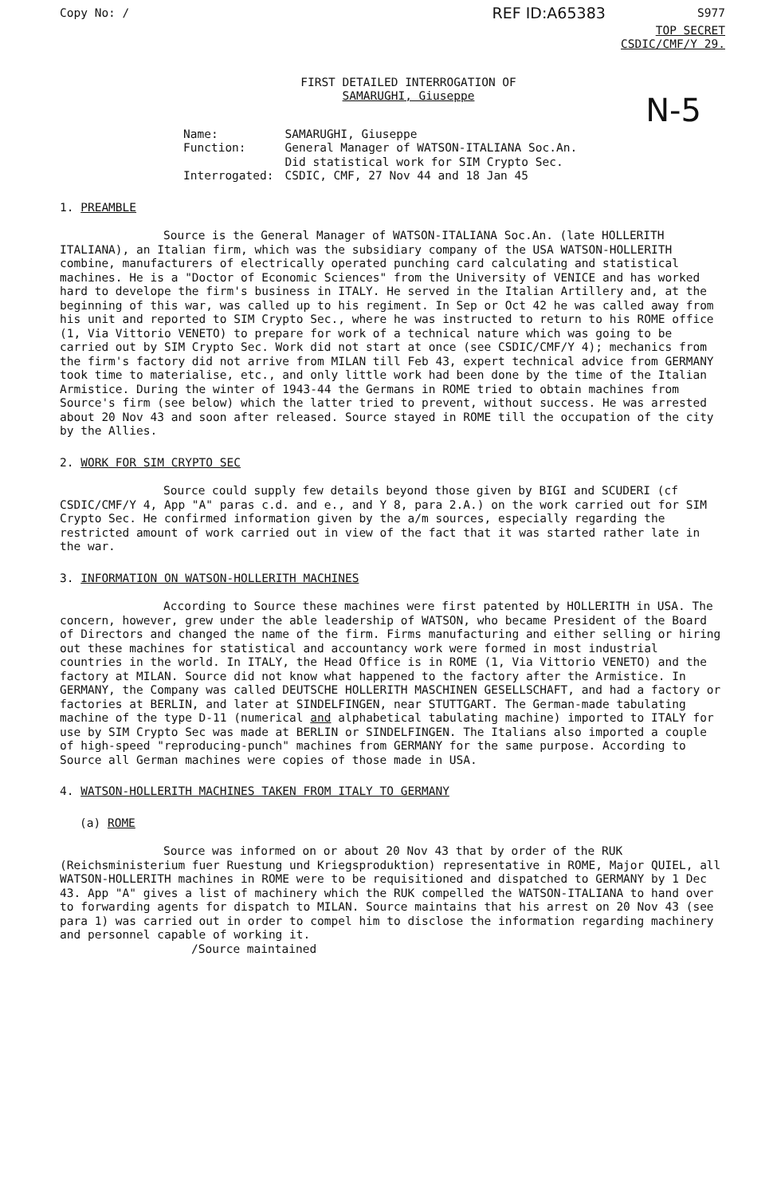Copy No: / REF ID:A65383 S977
TOP SECRET
CSDIC/CMF/Y 29.
N-5
FIRST DETAILED INTERROGATION OF
SAMARUGHI, Giuseppe
| Name: | SAMARUGHI, Giuseppe |
| Function: | General Manager of WATSON-ITALIANA Soc.An. Did statistical work for SIM Crypto Sec. |
| Interrogated: | CSDIC, CMF, 27 Nov 44 and 18 Jan 45 |
1. PREAMBLE
Source is the General Manager of WATSON-ITALIANA Soc.An. (late HOLLERITH ITALIANA), an Italian firm, which was the subsidiary company of the USA WATSON-HOLLERITH combine, manufacturers of electrically operated punching card calculating and statistical machines. He is a "Doctor of Economic Sciences" from the University of VENICE and has worked hard to develope the firm's business in ITALY. He served in the Italian Artillery and, at the beginning of this war, was called up to his regiment. In Sep or Oct 42 he was called away from his unit and reported to SIM Crypto Sec., where he was instructed to return to his ROME office (1, Via Vittorio VENETO) to prepare for work of a technical nature which was going to be carried out by SIM Crypto Sec. Work did not start at once (see CSDIC/CMF/Y 4); mechanics from the firm's factory did not arrive from MILAN till Feb 43, expert technical advice from GERMANY took time to materialise, etc., and only little work had been done by the time of the Italian Armistice. During the winter of 1943-44 the Germans in ROME tried to obtain machines from Source's firm (see below) which the latter tried to prevent, without success. He was arrested about 20 Nov 43 and soon after released. Source stayed in ROME till the occupation of the city by the Allies.
2. WORK FOR SIM CRYPTO SEC
Source could supply few details beyond those given by BIGI and SCUDERI (cf CSDIC/CMF/Y 4, App "A" paras c.d. and e., and Y 8, para 2.A.) on the work carried out for SIM Crypto Sec. He confirmed information given by the a/m sources, especially regarding the restricted amount of work carried out in view of the fact that it was started rather late in the war.
3. INFORMATION ON WATSON-HOLLERITH MACHINES
According to Source these machines were first patented by HOLLERITH in USA. The concern, however, grew under the able leadership of WATSON, who became President of the Board of Directors and changed the name of the firm. Firms manufacturing and either selling or hiring out these machines for statistical and accountancy work were formed in most industrial countries in the world. In ITALY, the Head Office is in ROME (1, Via Vittorio VENETO) and the factory at MILAN. Source did not know what happened to the factory after the Armistice. In GERMANY, the Company was called DEUTSCHE HOLLERITH MASCHINEN GESELLSCHAFT, and had a factory or factories at BERLIN, and later at SINDELFINGEN, near STUTTGART. The German-made tabulating machine of the type D-11 (numerical and alphabetical tabulating machine) imported to ITALY for use by SIM Crypto Sec was made at BERLIN or SINDELFINGEN. The Italians also imported a couple of high-speed "reproducing-punch" machines from GERMANY for the same purpose. According to Source all German machines were copies of those made in USA.
4. WATSON-HOLLERITH MACHINES TAKEN FROM ITALY TO GERMANY
(a) ROME
Source was informed on or about 20 Nov 43 that by order of the RUK (Reichsministerium fuer Ruestung und Kriegsproduktion) representative in ROME, Major QUIEL, all WATSON-HOLLERITH machines in ROME were to be requisitioned and dispatched to GERMANY by 1 Dec 43. App "A" gives a list of machinery which the RUK compelled the WATSON-ITALIANA to hand over to forwarding agents for dispatch to MILAN. Source maintains that his arrest on 20 Nov 43 (see para 1) was carried out in order to compel him to disclose the information regarding machinery and personnel capable of working it.
/Source maintained